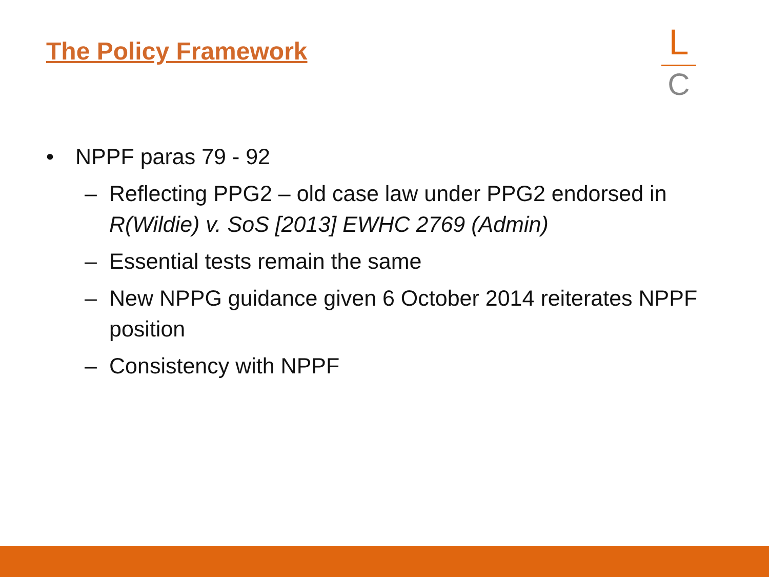The Policy Framework
L
C
• NPPF paras 79 - 92
– Reflecting PPG2 – old case law under PPG2 endorsed in R(Wildie) v. SoS [2013] EWHC 2769 (Admin)
– Essential tests remain the same
– New NPPG guidance given 6 October 2014 reiterates NPPF position
– Consistency with NPPF